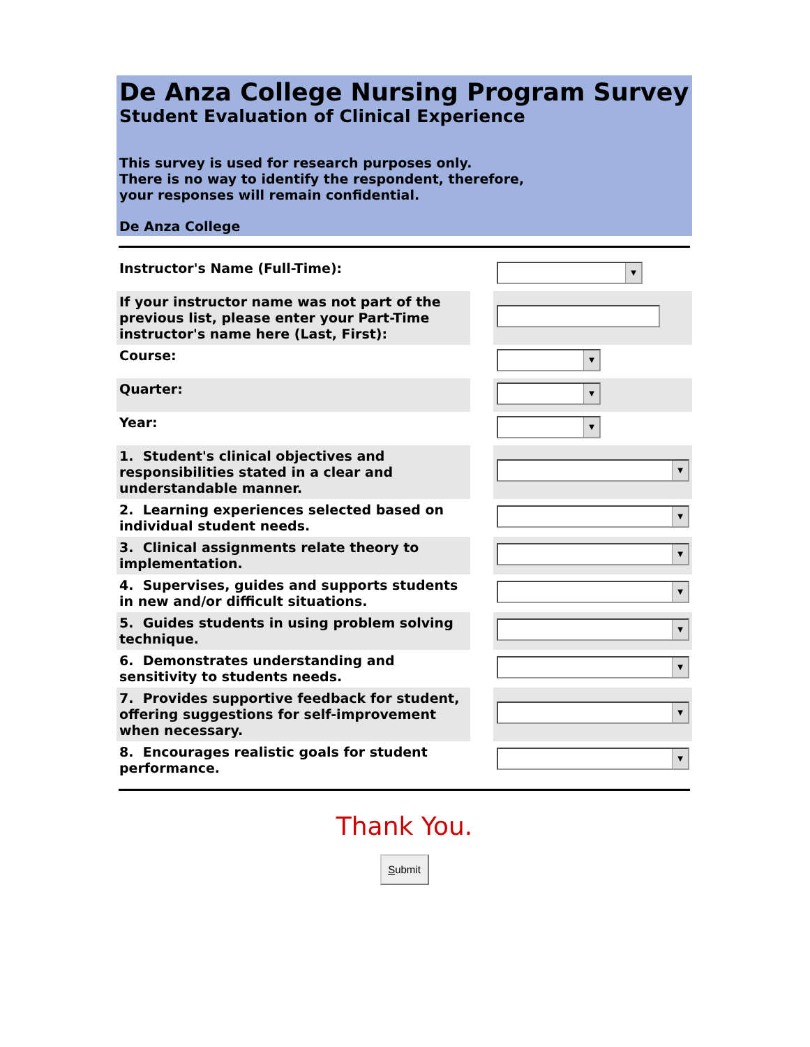De Anza College Nursing Program Survey
Student Evaluation of Clinical Experience
This survey is used for research purposes only.
There is no way to identify the respondent, therefore,
your responses will remain confidential.
De Anza College
| Instructor's Name (Full-Time): | | ▼ |
| If your instructor name was not part of the previous list, please enter your Part-Time instructor's name here (Last, First): | | |
| Course: | | ▼ |
| Quarter: | | ▼ |
| Year: | | ▼ |
| 1. Student's clinical objectives and responsibilities stated in a clear and understandable manner. | | ▼ |
| 2. Learning experiences selected based on individual student needs. | | ▼ |
| 3. Clinical assignments relate theory to implementation. | | ▼ |
| 4. Supervises, guides and supports students in new and/or difficult situations. | | ▼ |
| 5. Guides students in using problem solving technique. | | ▼ |
| 6. Demonstrates understanding and sensitivity to students needs. | | ▼ |
| 7. Provides supportive feedback for student, offering suggestions for self-improvement when necessary. | | ▼ |
| 8. Encourages realistic goals for student performance. | | ▼ |
Thank You.
Submit